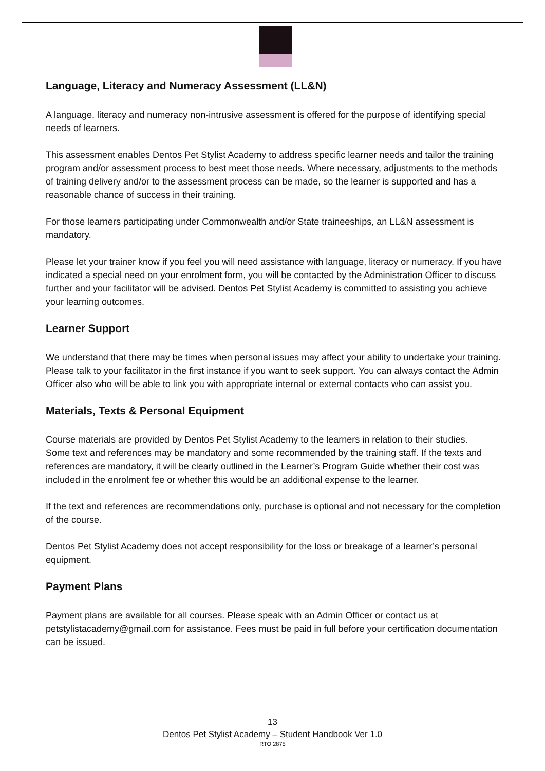Language, Literacy and Numeracy Assessment (LL&N)
A language, literacy and numeracy non-intrusive assessment is offered for the purpose of identifying special needs of learners.
This assessment enables Dentos Pet Stylist Academy to address specific learner needs and tailor the training program and/or assessment process to best meet those needs. Where necessary, adjustments to the methods of training delivery and/or to the assessment process can be made, so the learner is supported and has a reasonable chance of success in their training.
For those learners participating under Commonwealth and/or State traineeships, an LL&N assessment is mandatory.
Please let your trainer know if you feel you will need assistance with language, literacy or numeracy. If you have indicated a special need on your enrolment form, you will be contacted by the Administration Officer to discuss further and your facilitator will be advised. Dentos Pet Stylist Academy is committed to assisting you achieve your learning outcomes.
Learner Support
We understand that there may be times when personal issues may affect your ability to undertake your training. Please talk to your facilitator in the first instance if you want to seek support. You can always contact the Admin Officer also who will be able to link you with appropriate internal or external contacts who can assist you.
Materials, Texts & Personal Equipment
Course materials are provided by Dentos Pet Stylist Academy to the learners in relation to their studies.
Some text and references may be mandatory and some recommended by the training staff. If the texts and references are mandatory, it will be clearly outlined in the Learner’s Program Guide whether their cost was included in the enrolment fee or whether this would be an additional expense to the learner.
If the text and references are recommendations only, purchase is optional and not necessary for the completion of the course.
Dentos Pet Stylist Academy does not accept responsibility for the loss or breakage of a learner’s personal equipment.
Payment Plans
Payment plans are available for all courses. Please speak with an Admin Officer or contact us at petstylistacademy@gmail.com for assistance. Fees must be paid in full before your certification documentation can be issued.
13
Dentos Pet Stylist Academy – Student Handbook Ver 1.0
RTO 2875